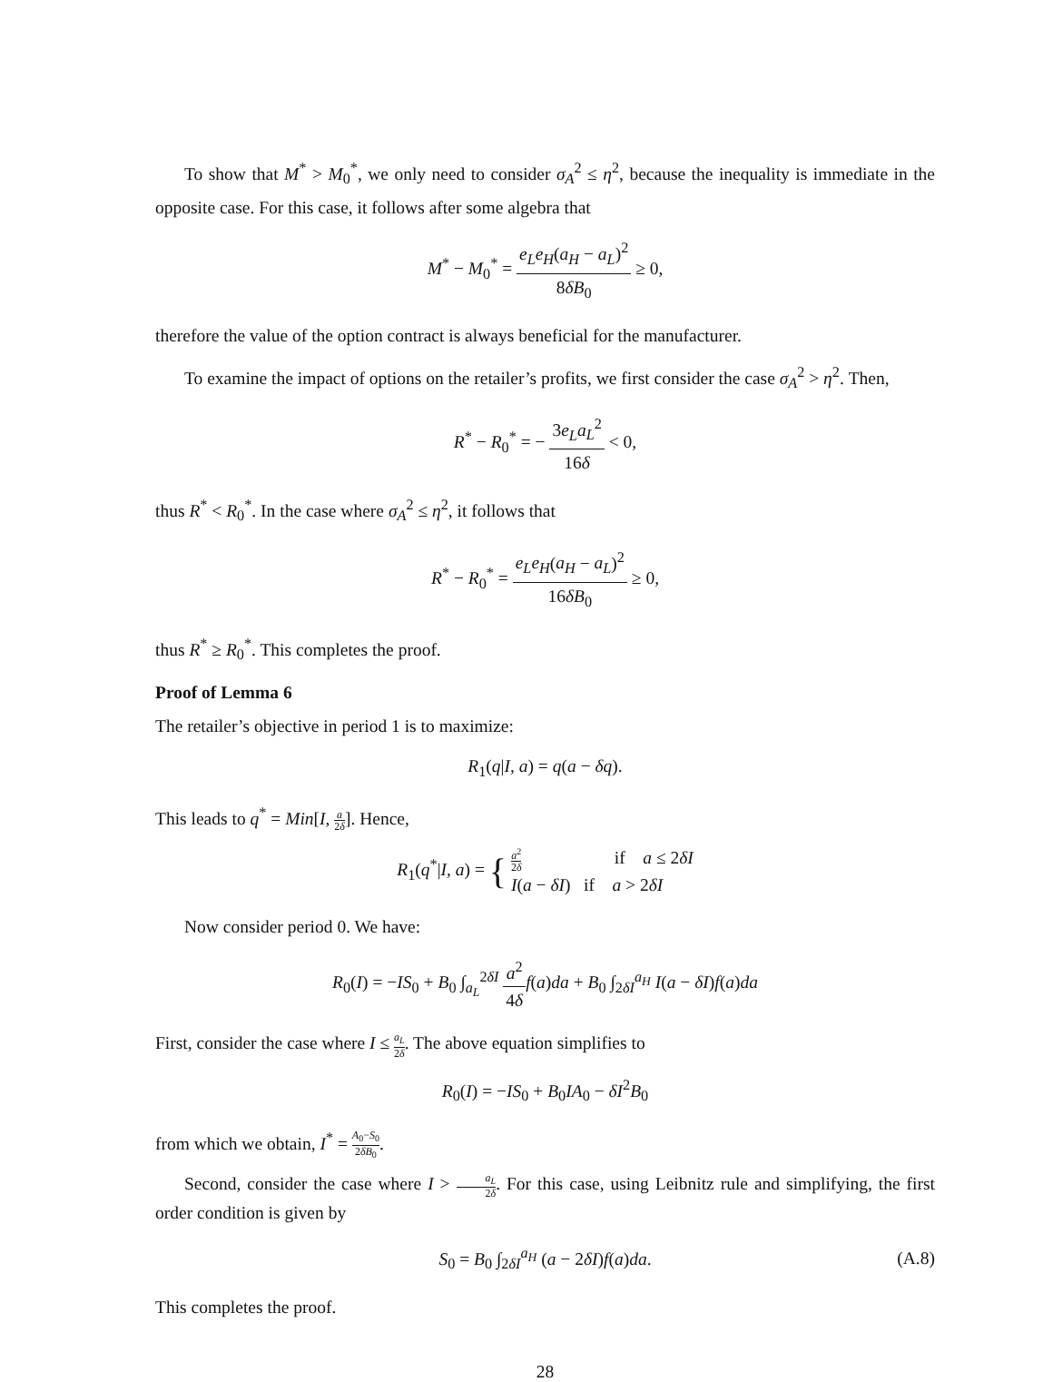To show that M<sup>*</sup> > M<sub>0</sub><sup>*</sup>, we only need to consider σ<sub>A</sub><sup>2</sup> ≤ η<sup>2</sup>, because the inequality is immediate in the opposite case. For this case, it follows after some algebra that
M<sup>*</sup> − M<sub>0</sub><sup>*</sup> = e<sub>L</sub>e<sub>H</sub>(a<sub>H</sub> − a<sub>L</sub>)<sup>2</sup> 8δB<sub>0</sub> ≥ 0,
therefore the value of the option contract is always beneficial for the manufacturer.
To examine the impact of options on the retailer’s profits, we first consider the case σ<sub>A</sub><sup>2</sup> > η<sup>2</sup>. Then,
R<sup>*</sup> − R<sub>0</sub><sup>*</sup> = − 3e<sub>L</sub>a<sub>L</sub><sup>2</sup> 16δ < 0,
thus R<sup>*</sup> < R<sub>0</sub><sup>*</sup>. In the case where σ<sub>A</sub><sup>2</sup> ≤ η<sup>2</sup>, it follows that
R<sup>*</sup> − R<sub>0</sub><sup>*</sup> = e<sub>L</sub>e<sub>H</sub>(a<sub>H</sub> − a<sub>L</sub>)<sup>2</sup> 16δB<sub>0</sub> ≥ 0,
thus R<sup>*</sup> ≥ R<sub>0</sub><sup>*</sup>. This completes the proof.
Proof of Lemma 6
The retailer’s objective in period 1 is to maximize:
R<sub>1</sub>(q|I, a) = q(a − δq).
This leads to q<sup>*</sup> = Min[I, a 2δ]. Hence,
R<sub>1</sub>(q<sup>*</sup>|I, a) = { a<sup>2</sup> 2δ if a ≤ 2δI
I(a − δI) if a > 2δI
Now consider period 0. We have:
R<sub>0</sub>(I) = −IS<sub>0</sub> + B<sub>0</sub> ∫<sub>a<sub>L</sub></sub><sup>2δI</sup> a<sup>2</sup> 4δ f(a)da + B<sub>0</sub> ∫<sub>2δI</sub><sup>a<sub>H</sub></sup> I(a − δI)f(a)da
First, consider the case where I ≤ a<sub>L</sub> 2δ. The above equation simplifies to
R<sub>0</sub>(I) = −IS<sub>0</sub> + B<sub>0</sub>IA<sub>0</sub> − δI<sup>2</sup>B<sub>0</sub>
from which we obtain, I<sup>*</sup> = A<sub>0</sub>−S<sub>0</sub> 2δB<sub>0</sub>.
Second, consider the case where I > a<sub>L</sub> 2δ. For this case, using Leibnitz rule and simplifying, the first order condition is given by
S<sub>0</sub> = B<sub>0</sub> ∫<sub>2δI</sub><sup>a<sub>H</sub></sup> (a − 2δI)f(a)da. (A.8)
This completes the proof.
28